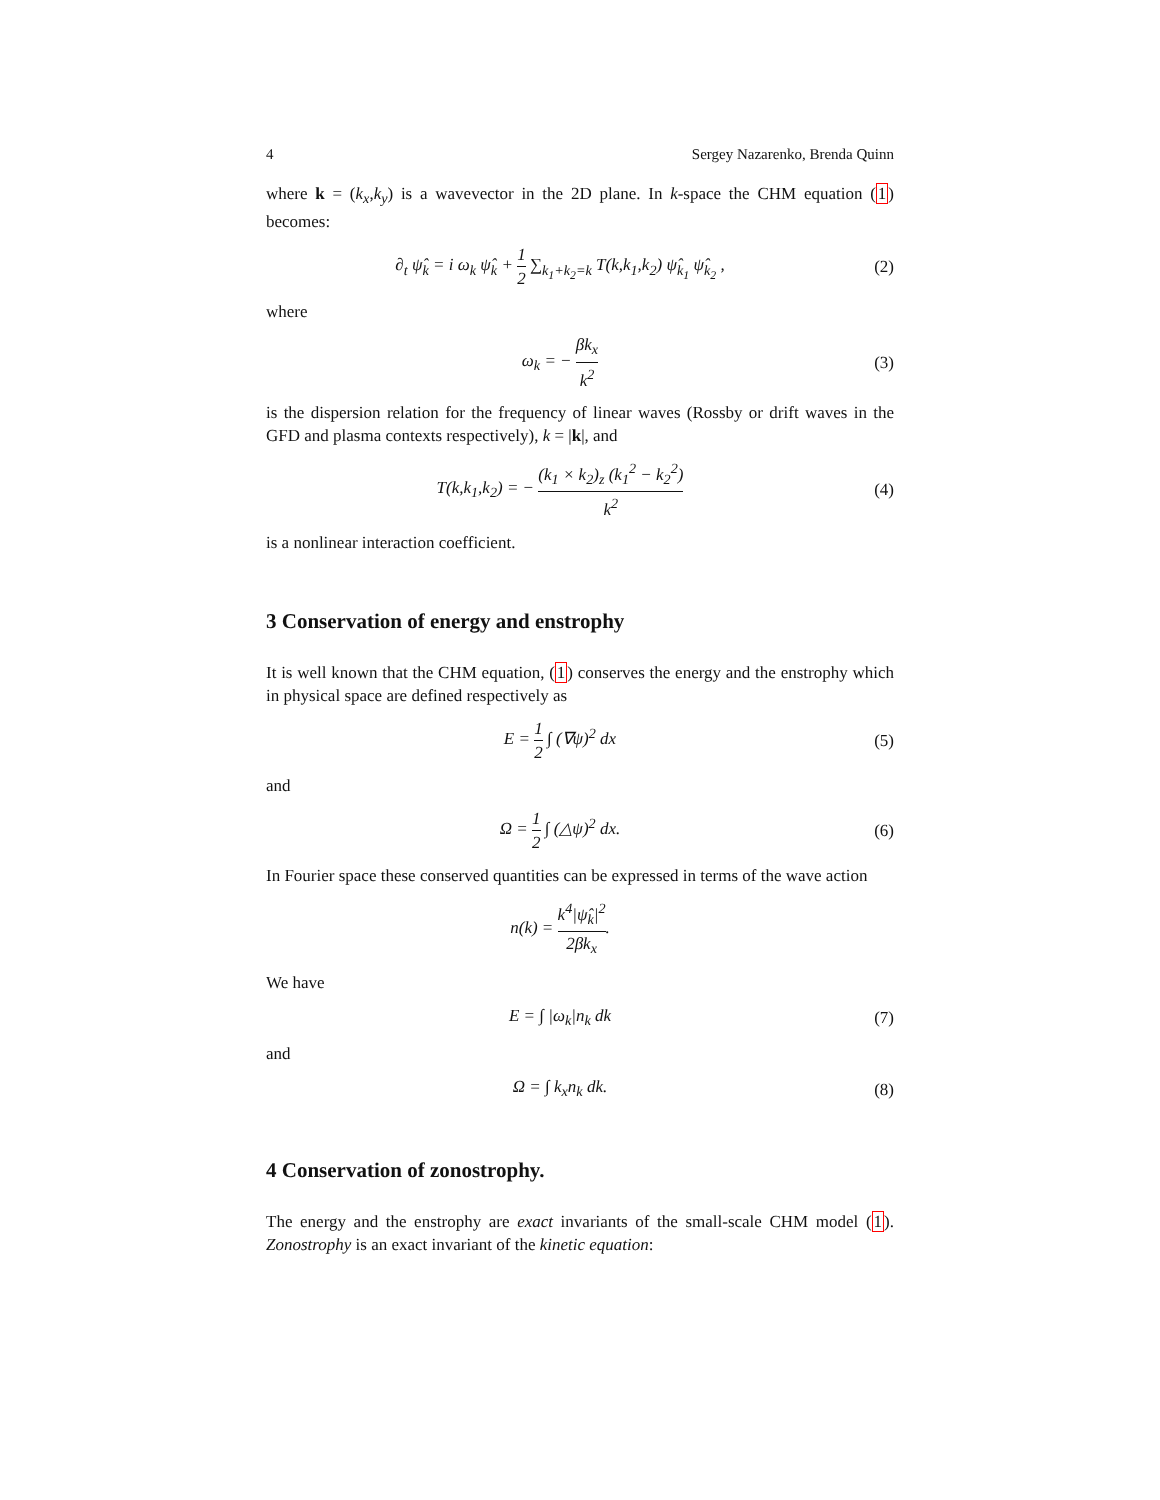4 Sergey Nazarenko, Brenda Quinn
where k = (k<sub>x</sub>,k<sub>y</sub>) is a wavevector in the 2D plane. In k-space the CHM equation (1) becomes:
∂<sub>t</sub> ψ̂<sub>k</sub> = i ω<sub>k</sub> ψ̂<sub>k</sub> + 1 2 ∑<sub>k<sub>1</sub>+k<sub>2</sub>=k</sub> T(k,k<sub>1</sub>,k<sub>2</sub>) ψ̂<sub>k<sub>1</sub></sub> ψ̂<sub>k<sub>2</sub></sub> ,
(2)
where
ω<sub>k</sub> = − βk<sub>x</sub> k<sup>2</sup> (3)
is the dispersion relation for the frequency of linear waves (Rossby or drift waves in the GFD and plasma contexts respectively), k = |k|, and
T(k,k<sub>1</sub>,k<sub>2</sub>) = − (k<sub>1</sub> × k<sub>2</sub>)<sub>z</sub> (k<sub>1</sub><sup>2</sup> − k<sub>2</sub><sup>2</sup>) k<sup>2</sup>
(4)
is a nonlinear interaction coefficient.
3 Conservation of energy and enstrophy
It is well known that the CHM equation, (1) conserves the energy and the enstrophy which in physical space are defined respectively as
E = 1 2 ∫ (∇ψ)<sup>2</sup> dx (5)
and
Ω = 1 2 ∫ (△ψ)<sup>2</sup> dx. (6)
In Fourier space these conserved quantities can be expressed in terms of the wave action
n(k) = k<sup>4</sup>|ψ̂<sub>k</sub>|<sup>2</sup> 2βk<sub>x</sub>.
We have
E = ∫ |ω<sub>k</sub>|n<sub>k</sub> dk (7)
and
Ω = ∫ k<sub>x</sub>n<sub>k</sub> dk. (8)
4 Conservation of zonostrophy.
The energy and the enstrophy are exact invariants of the small-scale CHM model (1). Zonostrophy is an exact invariant of the kinetic equation: